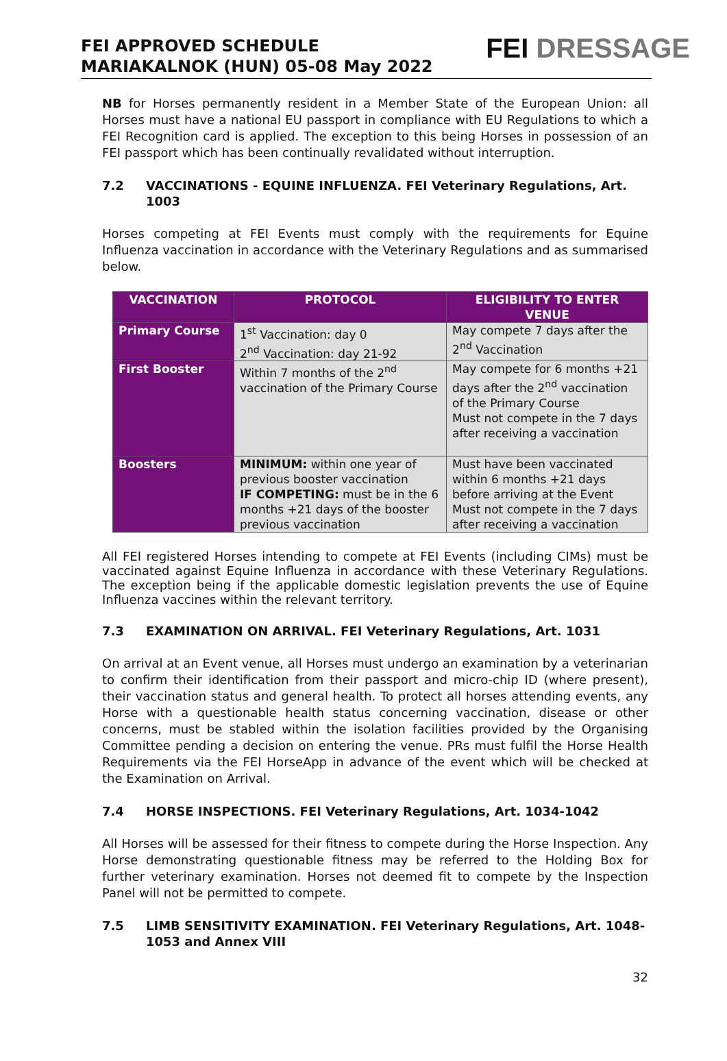FEI APPROVED SCHEDULE
MARIAKALNOK (HUN) 05-08 May 2022
FEI DRESSAGE
NB for Horses permanently resident in a Member State of the European Union: all Horses must have a national EU passport in compliance with EU Regulations to which a FEI Recognition card is applied. The exception to this being Horses in possession of an FEI passport which has been continually revalidated without interruption.
7.2 VACCINATIONS - EQUINE INFLUENZA. FEI Veterinary Regulations, Art. 1003
Horses competing at FEI Events must comply with the requirements for Equine Influenza vaccination in accordance with the Veterinary Regulations and as summarised below.
| VACCINATION | PROTOCOL | ELIGIBILITY TO ENTER VENUE |
| --- | --- | --- |
| Primary Course | 1<sup>st</sup> Vaccination: day 0 2<sup>nd</sup> Vaccination: day 21-92 | May compete 7 days after the 2<sup>nd</sup> Vaccination |
| First Booster | Within 7 months of the 2<sup>nd</sup> vaccination of the Primary Course | May compete for 6 months +21 days after the 2<sup>nd</sup> vaccination of the Primary Course Must not compete in the 7 days after receiving a vaccination |
| Boosters | MINIMUM: within one year of previous booster vaccination IF COMPETING: must be in the 6 months +21 days of the booster previous vaccination | Must have been vaccinated within 6 months +21 days before arriving at the Event Must not compete in the 7 days after receiving a vaccination |
All FEI registered Horses intending to compete at FEI Events (including CIMs) must be vaccinated against Equine Influenza in accordance with these Veterinary Regulations. The exception being if the applicable domestic legislation prevents the use of Equine Influenza vaccines within the relevant territory.
7.3 EXAMINATION ON ARRIVAL. FEI Veterinary Regulations, Art. 1031
On arrival at an Event venue, all Horses must undergo an examination by a veterinarian to confirm their identification from their passport and micro-chip ID (where present), their vaccination status and general health. To protect all horses attending events, any Horse with a questionable health status concerning vaccination, disease or other concerns, must be stabled within the isolation facilities provided by the Organising Committee pending a decision on entering the venue. PRs must fulfil the Horse Health Requirements via the FEI HorseApp in advance of the event which will be checked at the Examination on Arrival.
7.4 HORSE INSPECTIONS. FEI Veterinary Regulations, Art. 1034-1042
All Horses will be assessed for their fitness to compete during the Horse Inspection. Any Horse demonstrating questionable fitness may be referred to the Holding Box for further veterinary examination. Horses not deemed fit to compete by the Inspection Panel will not be permitted to compete.
7.5 LIMB SENSITIVITY EXAMINATION. FEI Veterinary Regulations, Art. 1048-1053 and Annex VIII
32